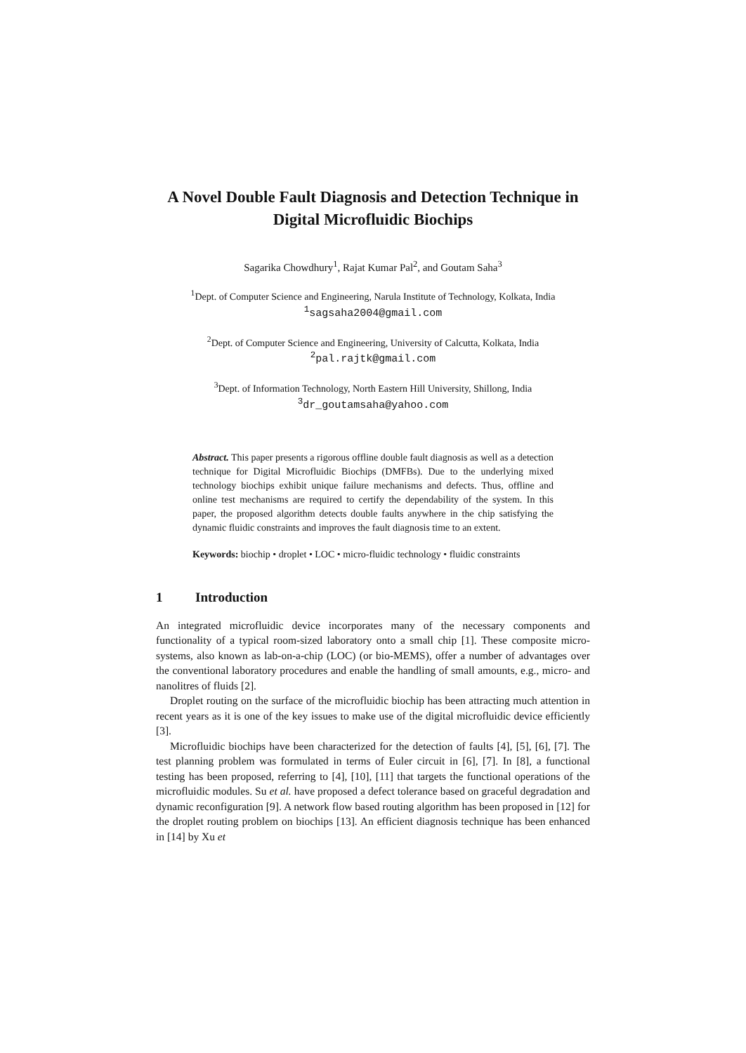A Novel Double Fault Diagnosis and Detection Technique in Digital Microfluidic Biochips
Sagarika Chowdhury<sup>1</sup>, Rajat Kumar Pal<sup>2</sup>, and Goutam Saha<sup>3</sup>
<sup>1</sup> Dept. of Computer Science and Engineering, Narula Institute of Technology, Kolkata, India
<sup>1</sup> sagsaha2004@gmail.com
<sup>2</sup> Dept. of Computer Science and Engineering, University of Calcutta, Kolkata, India
<sup>2</sup> pal.rajtk@gmail.com
<sup>3</sup> Dept. of Information Technology, North Eastern Hill University, Shillong, India
<sup>3</sup> dr_goutamsaha@yahoo.com
Abstract. This paper presents a rigorous offline double fault diagnosis as well as a detection technique for Digital Microfluidic Biochips (DMFBs). Due to the underlying mixed technology biochips exhibit unique failure mechanisms and defects. Thus, offline and online test mechanisms are required to certify the dependability of the system. In this paper, the proposed algorithm detects double faults anywhere in the chip satisfying the dynamic fluidic constraints and improves the fault diagnosis time to an extent.
Keywords: biochip • droplet • LOC • micro-fluidic technology • fluidic constraints
1 Introduction
An integrated microfluidic device incorporates many of the necessary components and functionality of a typical room-sized laboratory onto a small chip [1]. These composite micro-systems, also known as lab-on-a-chip (LOC) (or bio-MEMS), offer a number of advantages over the conventional laboratory procedures and enable the handling of small amounts, e.g., micro- and nanolitres of fluids [2].
Droplet routing on the surface of the microfluidic biochip has been attracting much attention in recent years as it is one of the key issues to make use of the digital microfluidic device efficiently [3].
Microfluidic biochips have been characterized for the detection of faults [4], [5], [6], [7]. The test planning problem was formulated in terms of Euler circuit in [6], [7]. In [8], a functional testing has been proposed, referring to [4], [10], [11] that targets the functional operations of the microfluidic modules. Su et al. have proposed a defect tolerance based on graceful degradation and dynamic reconfiguration [9]. A network flow based routing algorithm has been proposed in [12] for the droplet routing problem on biochips [13]. An efficient diagnosis technique has been enhanced in [14] by Xu et